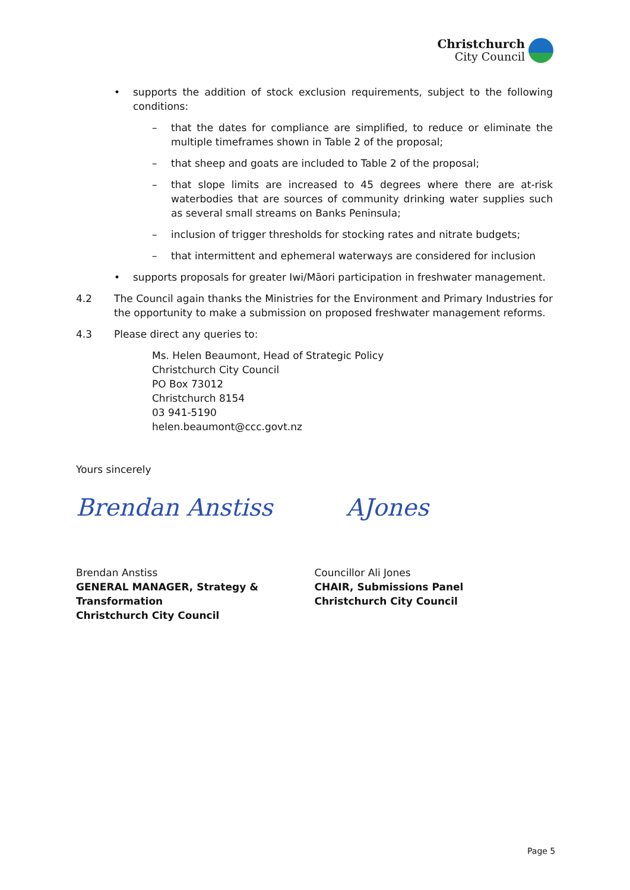Christchurch
City Council
• supports the addition of stock exclusion requirements, subject to the following conditions:
– that the dates for compliance are simplified, to reduce or eliminate the multiple timeframes shown in Table 2 of the proposal;
– that sheep and goats are included to Table 2 of the proposal;
– that slope limits are increased to 45 degrees where there are at-risk waterbodies that are sources of community drinking water supplies such as several small streams on Banks Peninsula;
– inclusion of trigger thresholds for stocking rates and nitrate budgets;
– that intermittent and ephemeral waterways are considered for inclusion
• supports proposals for greater Iwi/Māori participation in freshwater management.
4.2 The Council again thanks the Ministries for the Environment and Primary Industries for the opportunity to make a submission on proposed freshwater management reforms.
4.3 Please direct any queries to:
Ms. Helen Beaumont, Head of Strategic Policy
Christchurch City Council
PO Box 73012
Christchurch 8154
03 941-5190
helen.beaumont@ccc.govt.nz
Yours sincerely
Brendan Anstiss AJones
Brendan Anstiss
GENERAL MANAGER, Strategy & Transformation
Christchurch City Council
Councillor Ali Jones
CHAIR, Submissions Panel
Christchurch City Council
Page 5